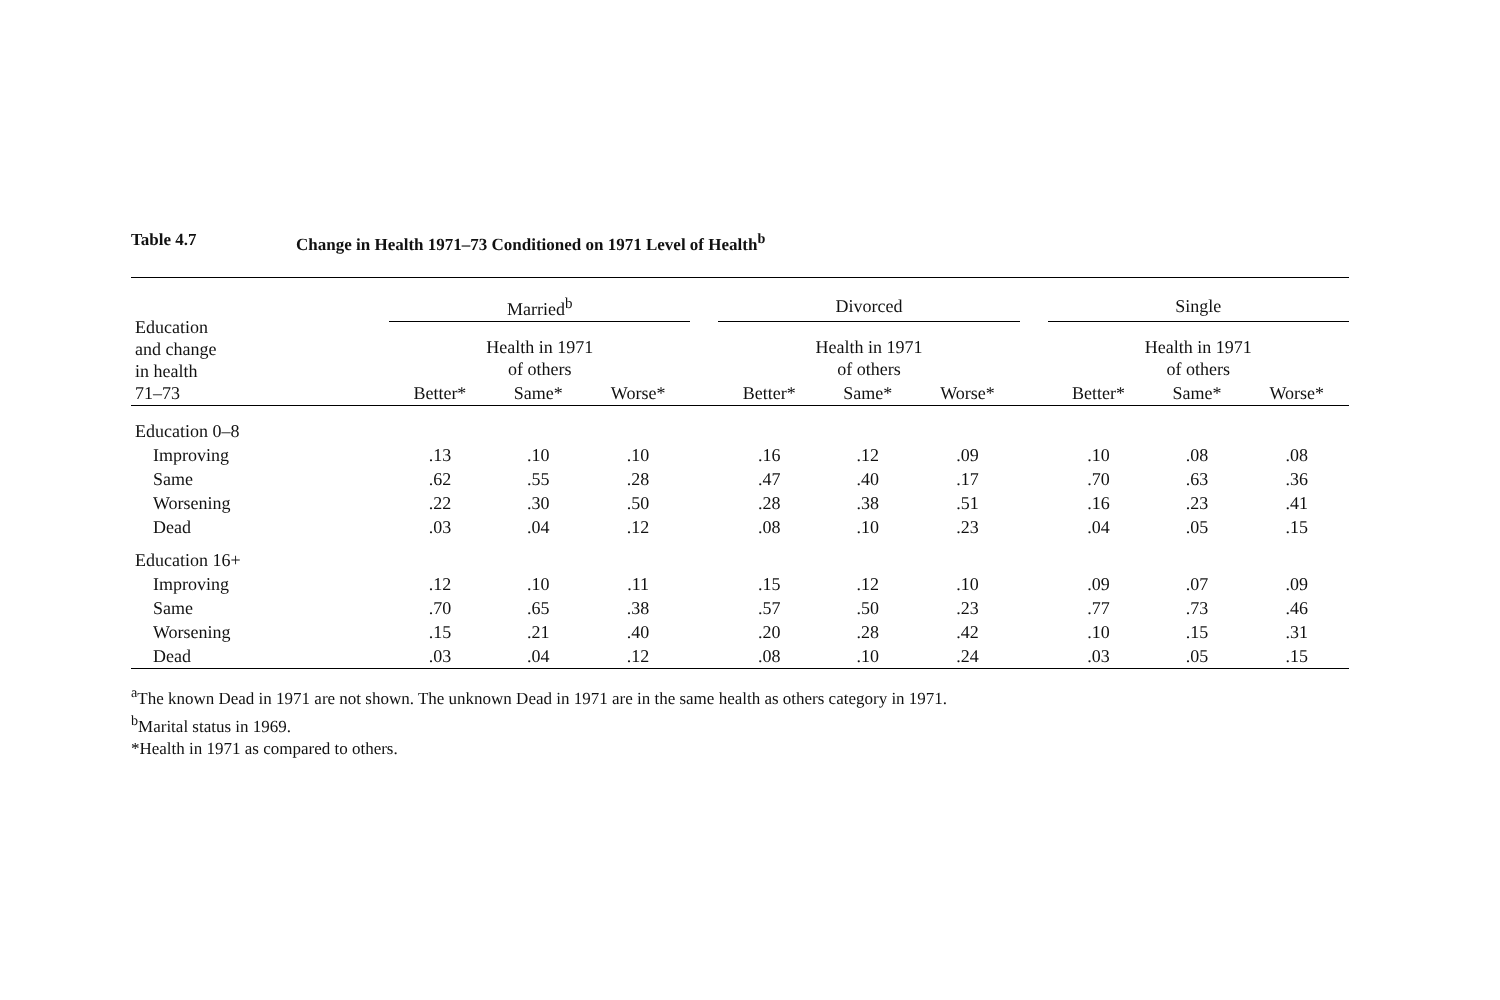Table 4.7 Change in Health 1971–73 Conditioned on 1971 Level of Health<sup>b</sup>
| Education and change in health 71–73 | Married<sup>b</sup> | | | | Divorced | | | | Single | | |
| --- | --- | --- | --- | --- | --- | --- | --- | --- | --- | --- | --- |
| | Health in 1971 of others | | | | Health in 1971 of others | | | | Health in 1971 of others | | |
| | Better* | Same* | Worse* | | Better* | Same* | Worse* | | Better* | Same* | Worse* |
| Education 0–8 | | | | | | | | | | | |
| Improving | .13 | .10 | .10 | | .16 | .12 | .09 | | .10 | .08 | .08 |
| Same | .62 | .55 | .28 | | .47 | .40 | .17 | | .70 | .63 | .36 |
| Worsening | .22 | .30 | .50 | | .28 | .38 | .51 | | .16 | .23 | .41 |
| Dead | .03 | .04 | .12 | | .08 | .10 | .23 | | .04 | .05 | .15 |
| Education 16+ | | | | | | | | | | | |
| Improving | .12 | .10 | .11 | | .15 | .12 | .10 | | .09 | .07 | .09 |
| Same | .70 | .65 | .38 | | .57 | .50 | .23 | | .77 | .73 | .46 |
| Worsening | .15 | .21 | .40 | | .20 | .28 | .42 | | .10 | .15 | .31 |
| Dead | .03 | .04 | .12 | | .08 | .10 | .24 | | .03 | .05 | .15 |
<sup>a</sup> The known Dead in 1971 are not shown. The unknown Dead in 1971 are in the same health as others category in 1971.
<sup>b</sup> Marital status in 1969.
*Health in 1971 as compared to others.